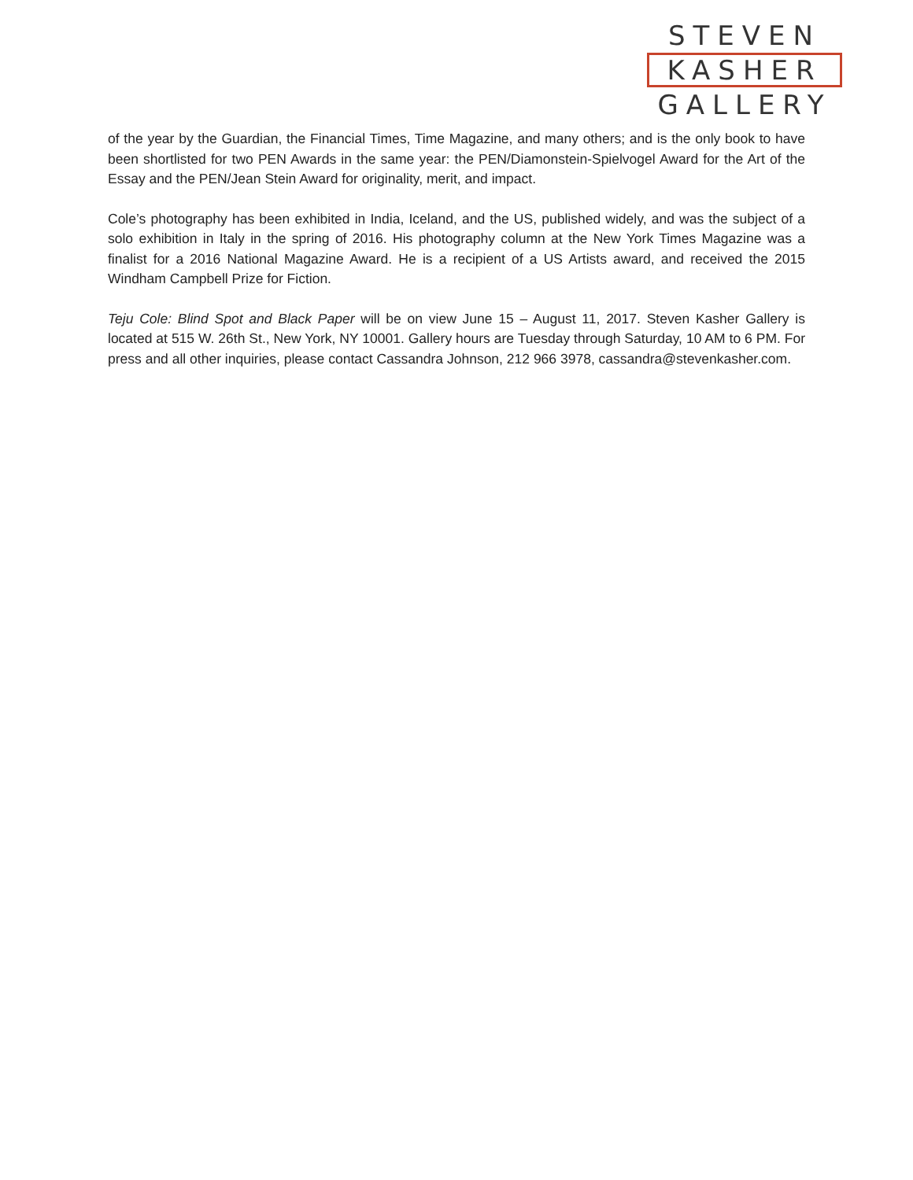STEVEN
KASHER
GALLERY
of the year by the Guardian, the Financial Times, Time Magazine, and many others; and is the only book to have been shortlisted for two PEN Awards in the same year: the PEN/Diamonstein-Spielvogel Award for the Art of the Essay and the PEN/Jean Stein Award for originality, merit, and impact.
Cole’s photography has been exhibited in India, Iceland, and the US, published widely, and was the subject of a solo exhibition in Italy in the spring of 2016. His photography column at the New York Times Magazine was a finalist for a 2016 National Magazine Award. He is a recipient of a US Artists award, and received the 2015 Windham Campbell Prize for Fiction.
Teju Cole: Blind Spot and Black Paper will be on view June 15 – August 11, 2017. Steven Kasher Gallery is located at 515 W. 26th St., New York, NY 10001. Gallery hours are Tuesday through Saturday, 10 AM to 6 PM. For press and all other inquiries, please contact Cassandra Johnson, 212 966 3978, cassandra@stevenkasher.com.